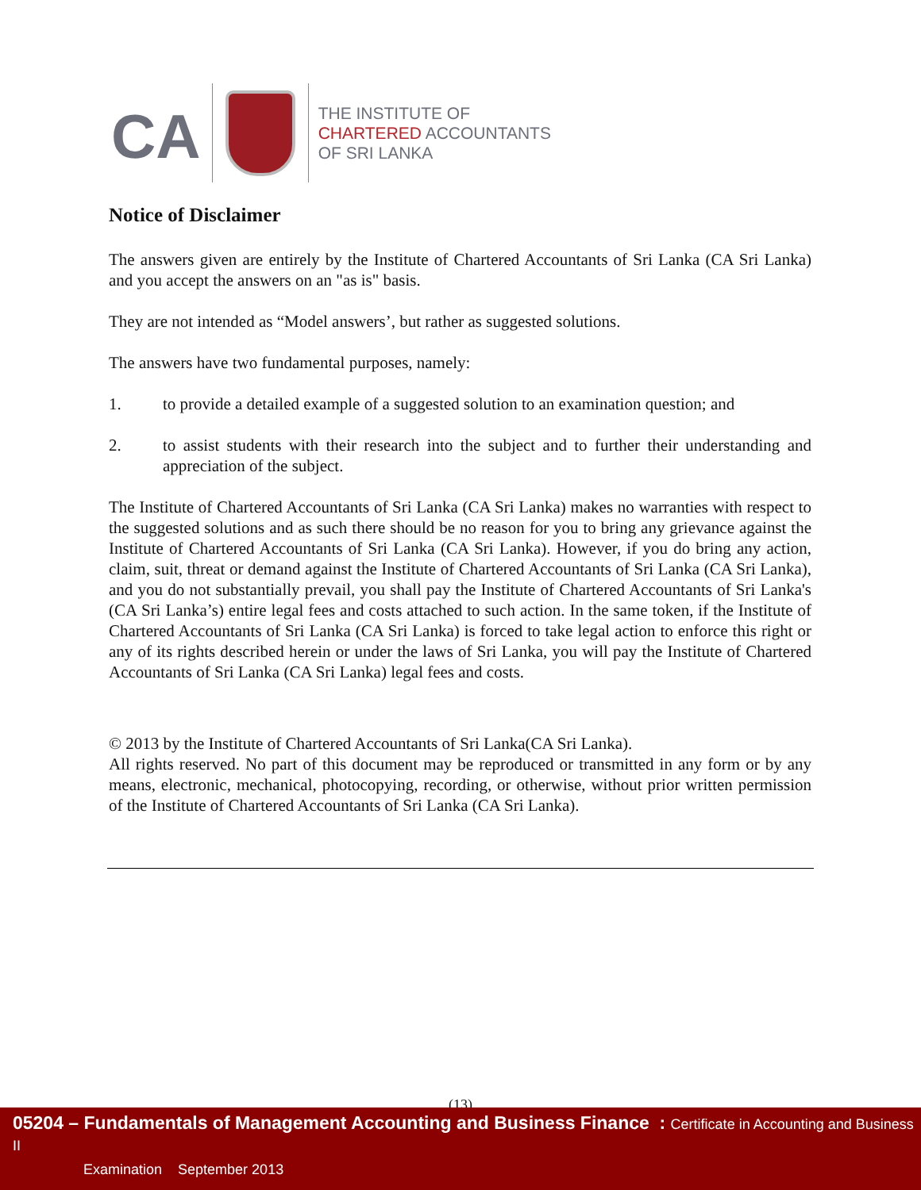CA
THE INSTITUTE OF
CHARTERED ACCOUNTANTS
OF SRI LANKA
Notice of Disclaimer
The answers given are entirely by the Institute of Chartered Accountants of Sri Lanka (CA Sri Lanka) and you accept the answers on an "as is" basis.
They are not intended as “Model answers’, but rather as suggested solutions.
The answers have two fundamental purposes, namely:
1. to provide a detailed example of a suggested solution to an examination question; and
2. to assist students with their research into the subject and to further their understanding and appreciation of the subject.
The Institute of Chartered Accountants of Sri Lanka (CA Sri Lanka) makes no warranties with respect to the suggested solutions and as such there should be no reason for you to bring any grievance against the Institute of Chartered Accountants of Sri Lanka (CA Sri Lanka). However, if you do bring any action, claim, suit, threat or demand against the Institute of Chartered Accountants of Sri Lanka (CA Sri Lanka), and you do not substantially prevail, you shall pay the Institute of Chartered Accountants of Sri Lanka's (CA Sri Lanka’s) entire legal fees and costs attached to such action. In the same token, if the Institute of Chartered Accountants of Sri Lanka (CA Sri Lanka) is forced to take legal action to enforce this right or any of its rights described herein or under the laws of Sri Lanka, you will pay the Institute of Chartered Accountants of Sri Lanka (CA Sri Lanka) legal fees and costs.
© 2013 by the Institute of Chartered Accountants of Sri Lanka(CA Sri Lanka).
All rights reserved. No part of this document may be reproduced or transmitted in any form or by any means, electronic, mechanical, photocopying, recording, or otherwise, without prior written permission of the Institute of Chartered Accountants of Sri Lanka (CA Sri Lanka).
(13)
05204 – Fundamentals of Management Accounting and Business Finance : Certificate in Accounting and Business II
Examination September 2013